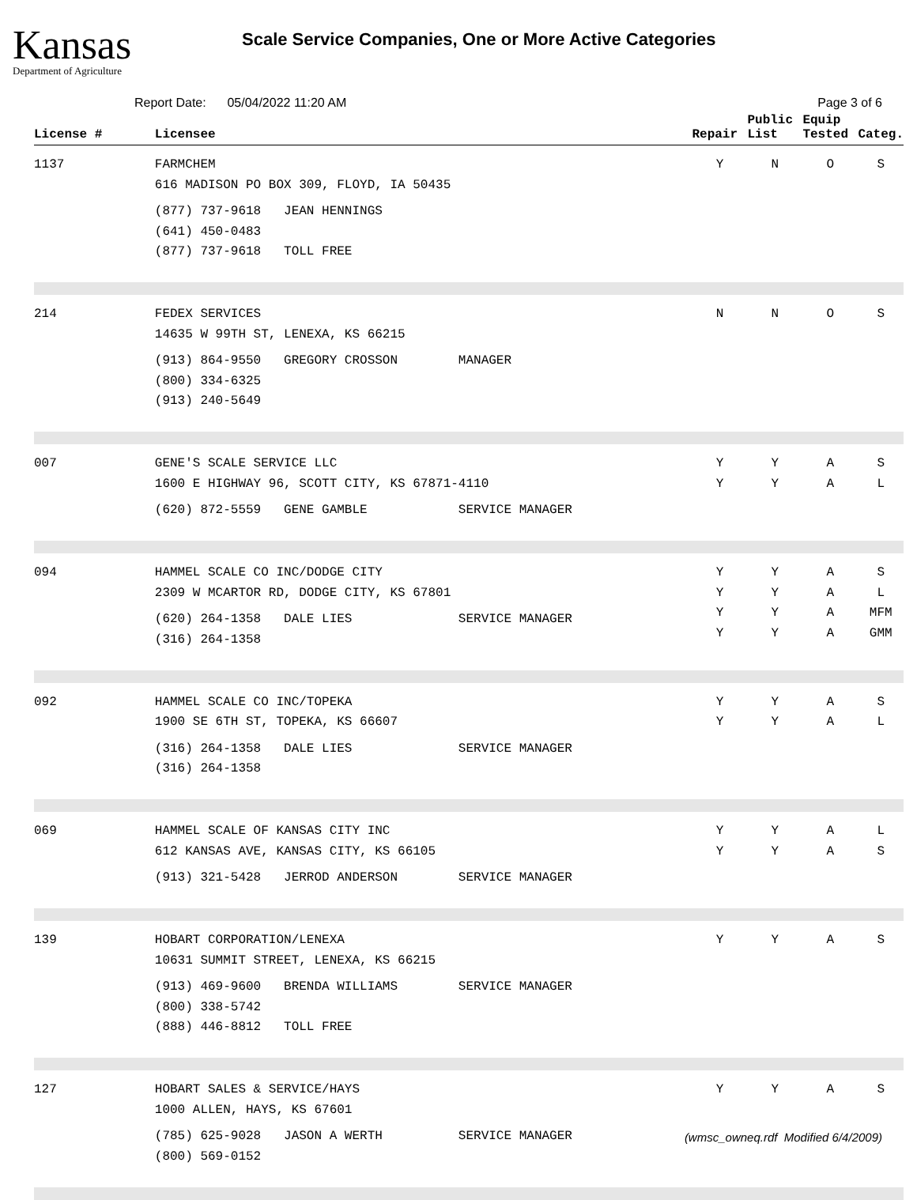Kansas
Department of Agriculture
Scale Service Companies, One or More Active Categories
Report Date: 05/04/2022 11:20 AM Page 3 of 6
| License # | Licensee | Repair | Public List | Equip Tested | Categ. |
| --- | --- | --- | --- | --- | --- |
| 1137 | FARMCHEM 616 MADISON PO BOX 309, FLOYD, IA 50435 (877) 737-9618 JEAN HENNINGS (641) 450-0483 (877) 737-9618 TOLL FREE | Y | N | O | S |
| 214 | FEDEX SERVICES 14635 W 99TH ST, LENEXA, KS 66215 (913) 864-9550 GREGORY CROSSON MANAGER (800) 334-6325 (913) 240-5649 | N | N | O | S |
| 007 | GENE'S SCALE SERVICE LLC 1600 E HIGHWAY 96, SCOTT CITY, KS 67871-4110 (620) 872-5559 GENE GAMBLE SERVICE MANAGER | Y Y | Y Y | A A | S L |
| 094 | HAMMEL SCALE CO INC/DODGE CITY 2309 W MCARTOR RD, DODGE CITY, KS 67801 (620) 264-1358 DALE LIES SERVICE MANAGER (316) 264-1358 | Y Y Y Y | Y Y Y Y | A A A A | S L MFM GMM |
| 092 | HAMMEL SCALE CO INC/TOPEKA 1900 SE 6TH ST, TOPEKA, KS 66607 (316) 264-1358 DALE LIES SERVICE MANAGER (316) 264-1358 | Y Y | Y Y | A A | S L |
| 069 | HAMMEL SCALE OF KANSAS CITY INC 612 KANSAS AVE, KANSAS CITY, KS 66105 (913) 321-5428 JERROD ANDERSON SERVICE MANAGER | Y Y | Y Y | A A | L S |
| 139 | HOBART CORPORATION/LENEXA 10631 SUMMIT STREET, LENEXA, KS 66215 (913) 469-9600 BRENDA WILLIAMS SERVICE MANAGER (800) 338-5742 (888) 446-8812 TOLL FREE | Y | Y | A | S |
| 127 | HOBART SALES & SERVICE/HAYS 1000 ALLEN, HAYS, KS 67601 (785) 625-9028 JASON A WERTH SERVICE MANAGER (800) 569-0152 | Y | Y | A | S |
(wmsc_owneq.rdf Modified 6/4/2009)